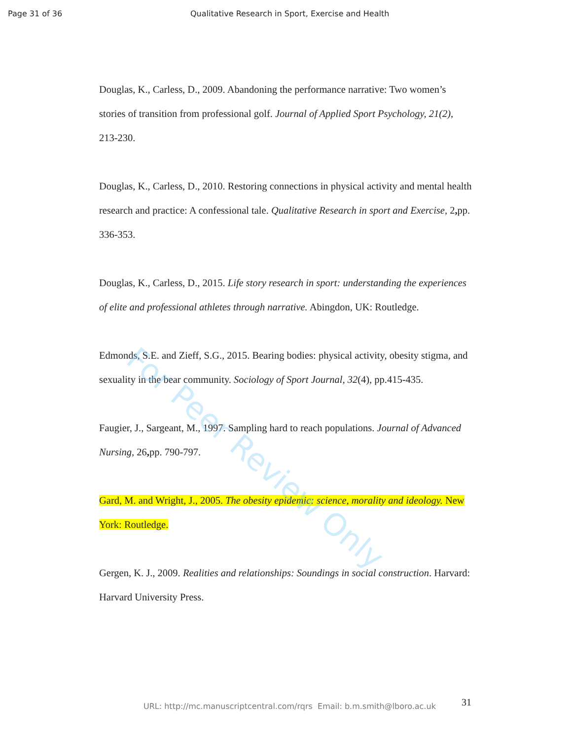Page 31 of 36 Qualitative Research in Sport, Exercise and Health
Douglas, K., Carless, D., 2009. Abandoning the performance narrative: Two women’s stories of transition from professional golf. Journal of Applied Sport Psychology, 21(2), 213-230.
Douglas, K., Carless, D., 2010. Restoring connections in physical activity and mental health research and practice: A confessional tale. Qualitative Research in sport and Exercise, 2, pp. 336-353.
Douglas, K., Carless, D., 2015. Life story research in sport: understanding the experiences of elite and professional athletes through narrative. Abingdon, UK: Routledge.
Edmonds, S.E. and Zieff, S.G., 2015. Bearing bodies: physical activity, obesity stigma, and sexuality in the bear community. Sociology of Sport Journal, 32(4), pp.415-435.
Faugier, J., Sargeant, M., 1997. Sampling hard to reach populations. Journal of Advanced Nursing, 26, pp. 790-797.
Gard, M. and Wright, J., 2005. The obesity epidemic: science, morality and ideology. New York: Routledge.
Gergen, K. J., 2009. Realities and relationships: Soundings in social construction. Harvard: Harvard University Press.
For Peer Review Only
31
URL: http://mc.manuscriptcentral.com/rqrs Email: b.m.smith@lboro.ac.uk